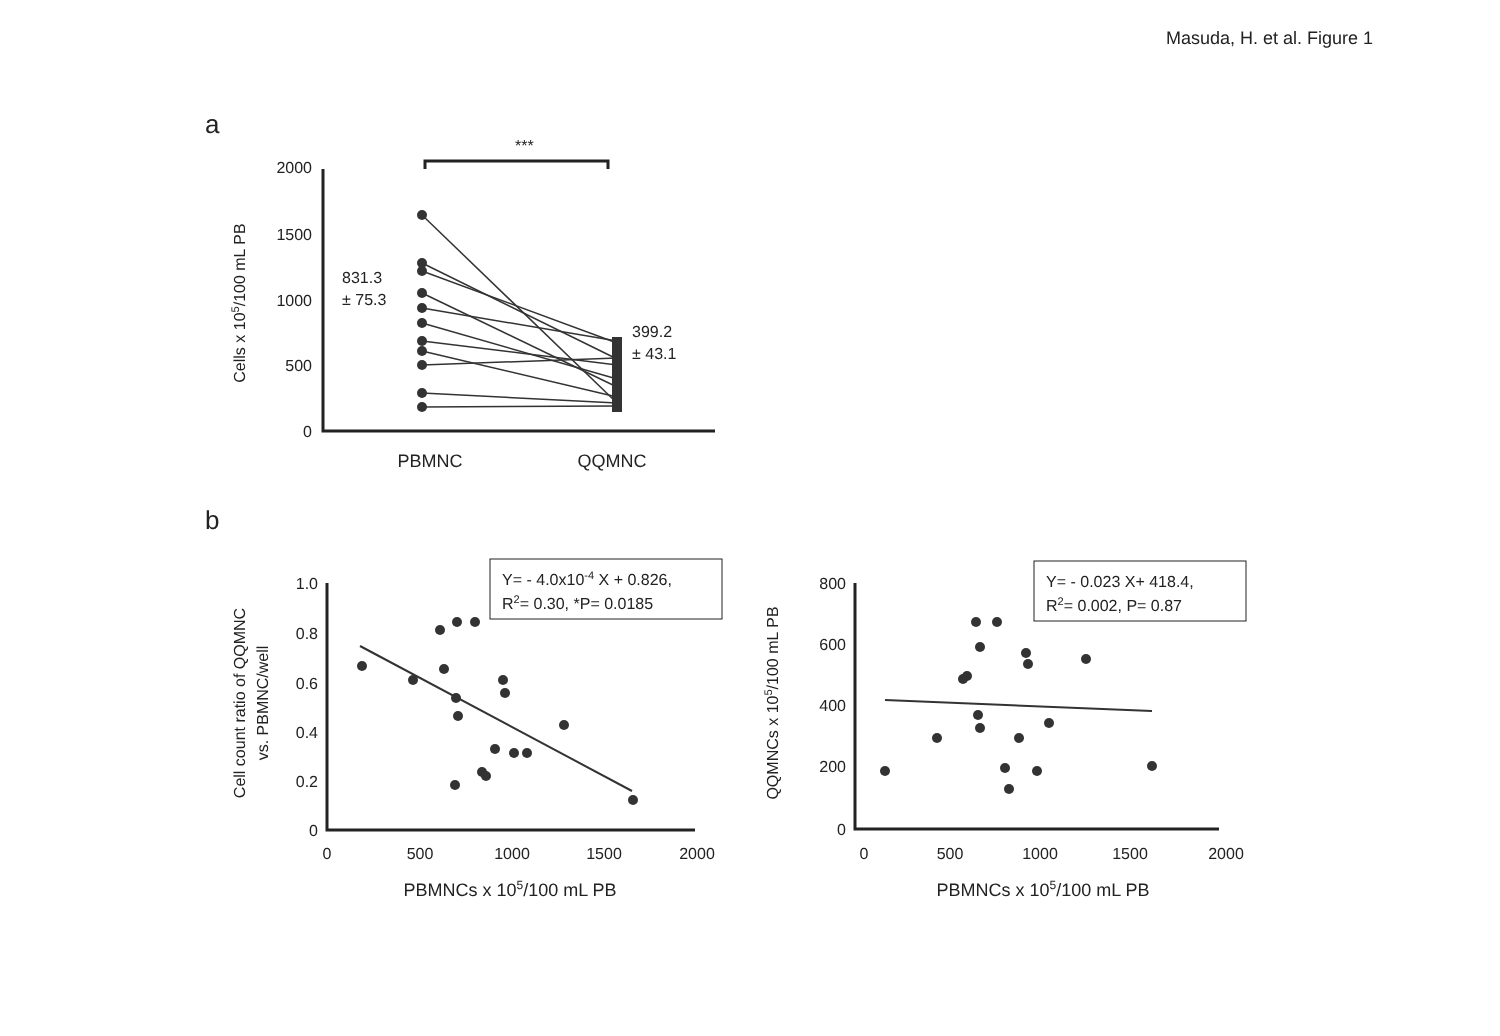Masuda, H. et al. Figure 1
a
***
2000
1500
1000
500
0
Cells x 105/100 mL PB
831.3
± 75.3
399.2
± 43.1
PBMNC
QQMNC
b
Y= - 4.0x10-4 X + 0.826,
R2= 0.30, *P= 0.0185
1.0
0.8
0.6
0.4
0.2
0
0
500
1000
1500
2000
PBMNCs x 105/100 mL PB
Cell count ratio of QQMNC
vs. PBMNC/well
Y= - 0.023 X+ 418.4,
R2= 0.002, P= 0.87
800
600
400
200
0
0
500
1000
1500
2000
PBMNCs x 105/100 mL PB
QQMNCs x 105/100 mL PB